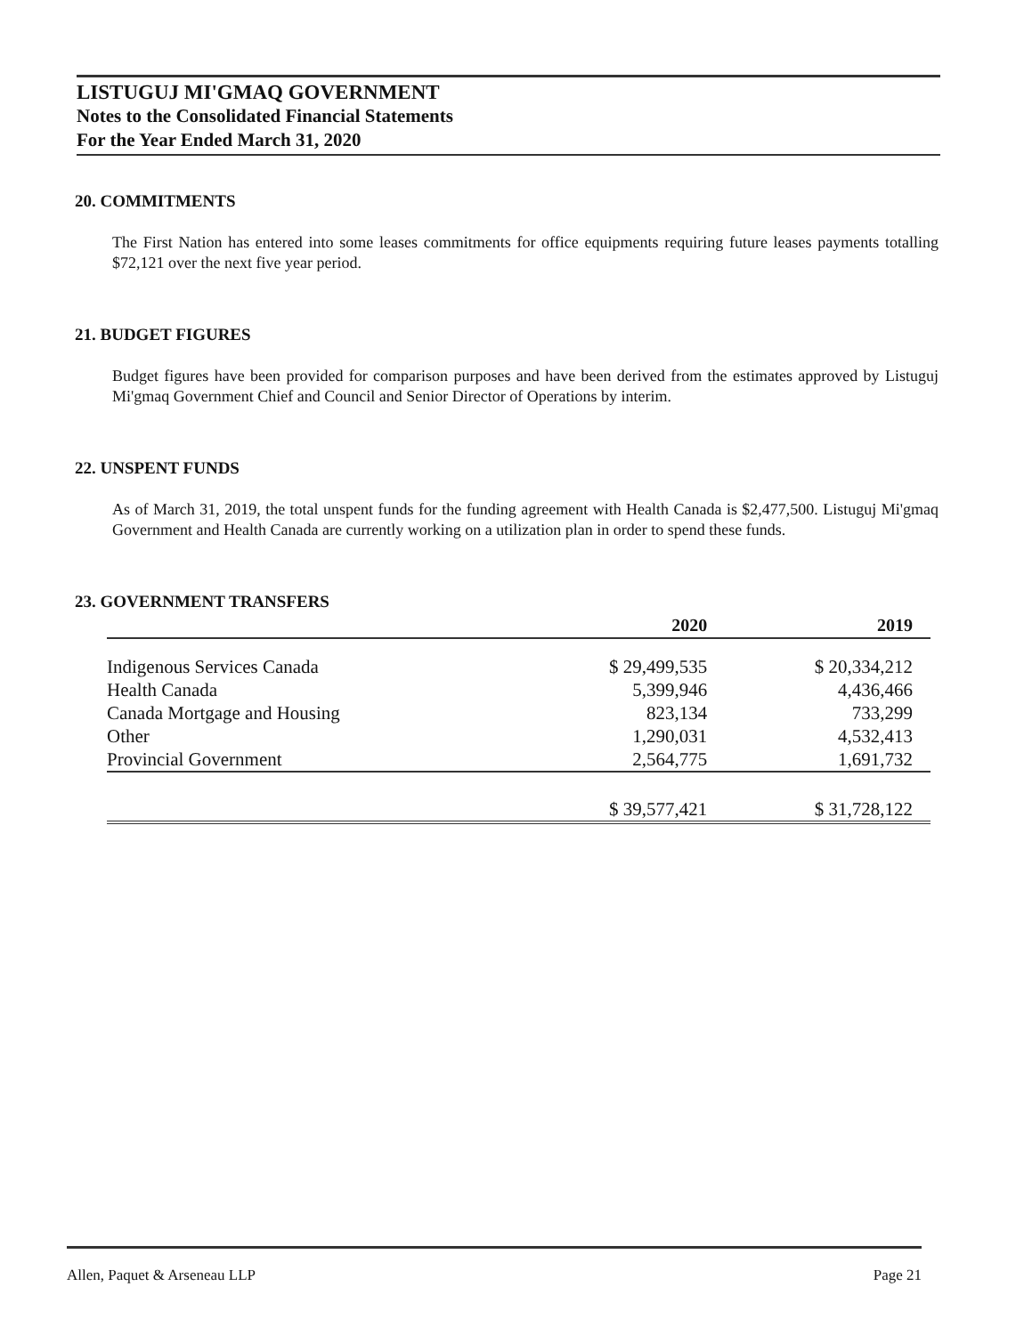LISTUGUJ MI'GMAQ GOVERNMENT
Notes to the Consolidated Financial Statements
For the Year Ended March 31, 2020
20. COMMITMENTS
The First Nation has entered into some leases commitments for office equipments requiring future leases payments totalling $72,121 over the next five year period.
21. BUDGET FIGURES
Budget figures have been provided for comparison purposes and have been derived from the estimates approved by Listuguj Mi'gmaq Government Chief and Council and Senior Director of Operations by interim.
22. UNSPENT FUNDS
As of March 31, 2019, the total unspent funds for the funding agreement with Health Canada is $2,477,500. Listuguj Mi'gmaq Government and Health Canada are currently working on a utilization plan in order to spend these funds.
23. GOVERNMENT TRANSFERS
| | 2020 | 2019 |
| --- | --- | --- |
| Indigenous Services Canada | $ 29,499,535 | $ 20,334,212 |
| Health Canada | 5,399,946 | 4,436,466 |
| Canada Mortgage and Housing | 823,134 | 733,299 |
| Other | 1,290,031 | 4,532,413 |
| Provincial Government | 2,564,775 | 1,691,732 |
| | $ 39,577,421 | $ 31,728,122 |
Allen, Paquet & Arseneau LLP Page 21